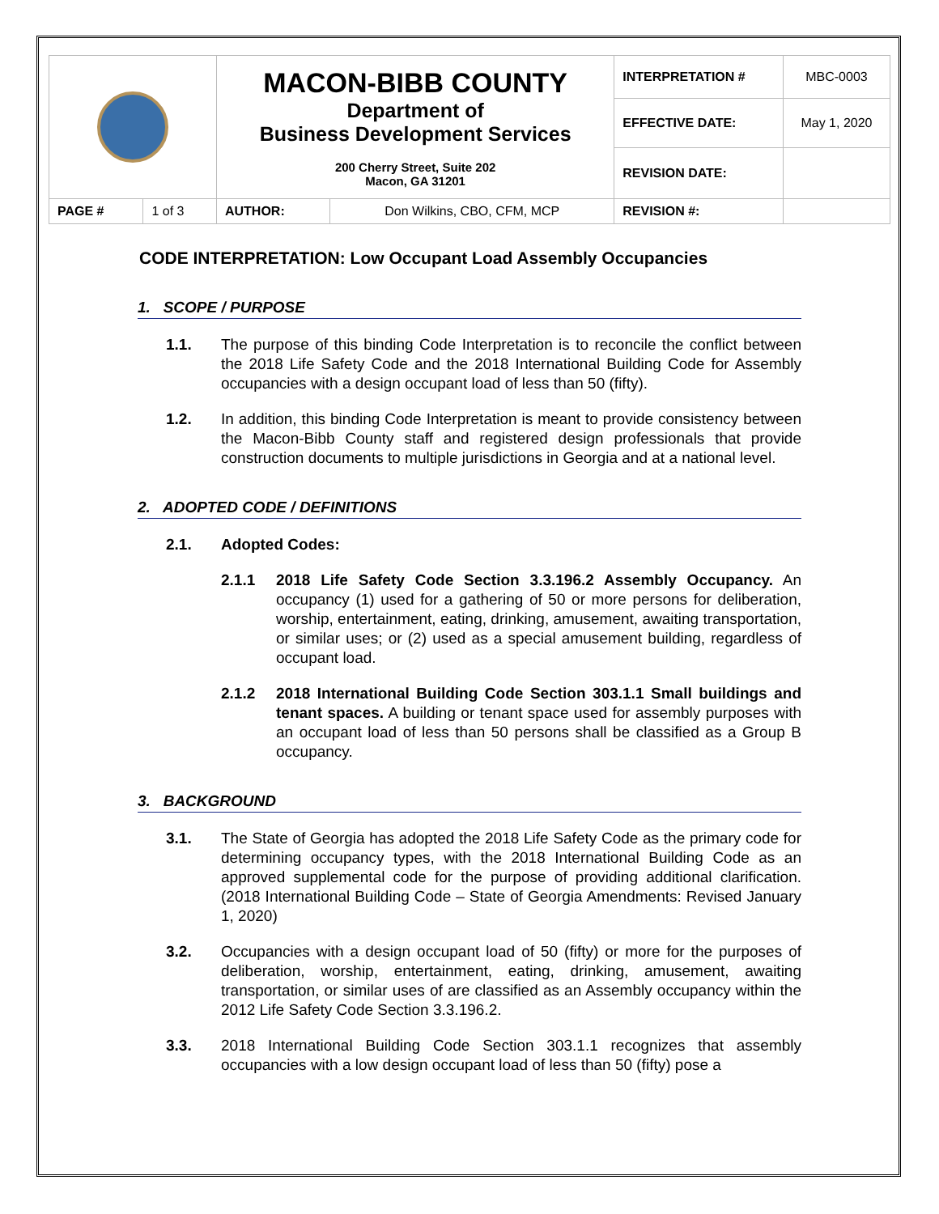| | | MACON-BIBB COUNTY Department of Business Development Services 200 Cherry Street, Suite 202 Macon, GA 31201 | | INTERPRETATION # | MBC-0003 |
| | | | | EFFECTIVE DATE: | May 1, 2020 |
| | | | | REVISION DATE: | |
| PAGE # | 1 of 3 | AUTHOR: | Don Wilkins, CBO, CFM, MCP | REVISION #: | |
CODE INTERPRETATION: Low Occupant Load Assembly Occupancies
1. SCOPE / PURPOSE
1.1. The purpose of this binding Code Interpretation is to reconcile the conflict between the 2018 Life Safety Code and the 2018 International Building Code for Assembly occupancies with a design occupant load of less than 50 (fifty).
1.2. In addition, this binding Code Interpretation is meant to provide consistency between the Macon-Bibb County staff and registered design professionals that provide construction documents to multiple jurisdictions in Georgia and at a national level.
2. ADOPTED CODE / DEFINITIONS
2.1. Adopted Codes:
2.1.1 2018 Life Safety Code Section 3.3.196.2 Assembly Occupancy. An occupancy (1) used for a gathering of 50 or more persons for deliberation, worship, entertainment, eating, drinking, amusement, awaiting transportation, or similar uses; or (2) used as a special amusement building, regardless of occupant load.
2.1.2 2018 International Building Code Section 303.1.1 Small buildings and tenant spaces. A building or tenant space used for assembly purposes with an occupant load of less than 50 persons shall be classified as a Group B occupancy.
3. BACKGROUND
3.1. The State of Georgia has adopted the 2018 Life Safety Code as the primary code for determining occupancy types, with the 2018 International Building Code as an approved supplemental code for the purpose of providing additional clarification. (2018 International Building Code – State of Georgia Amendments: Revised January 1, 2020)
3.2. Occupancies with a design occupant load of 50 (fifty) or more for the purposes of deliberation, worship, entertainment, eating, drinking, amusement, awaiting transportation, or similar uses of are classified as an Assembly occupancy within the 2012 Life Safety Code Section 3.3.196.2.
3.3. 2018 International Building Code Section 303.1.1 recognizes that assembly occupancies with a low design occupant load of less than 50 (fifty) pose a